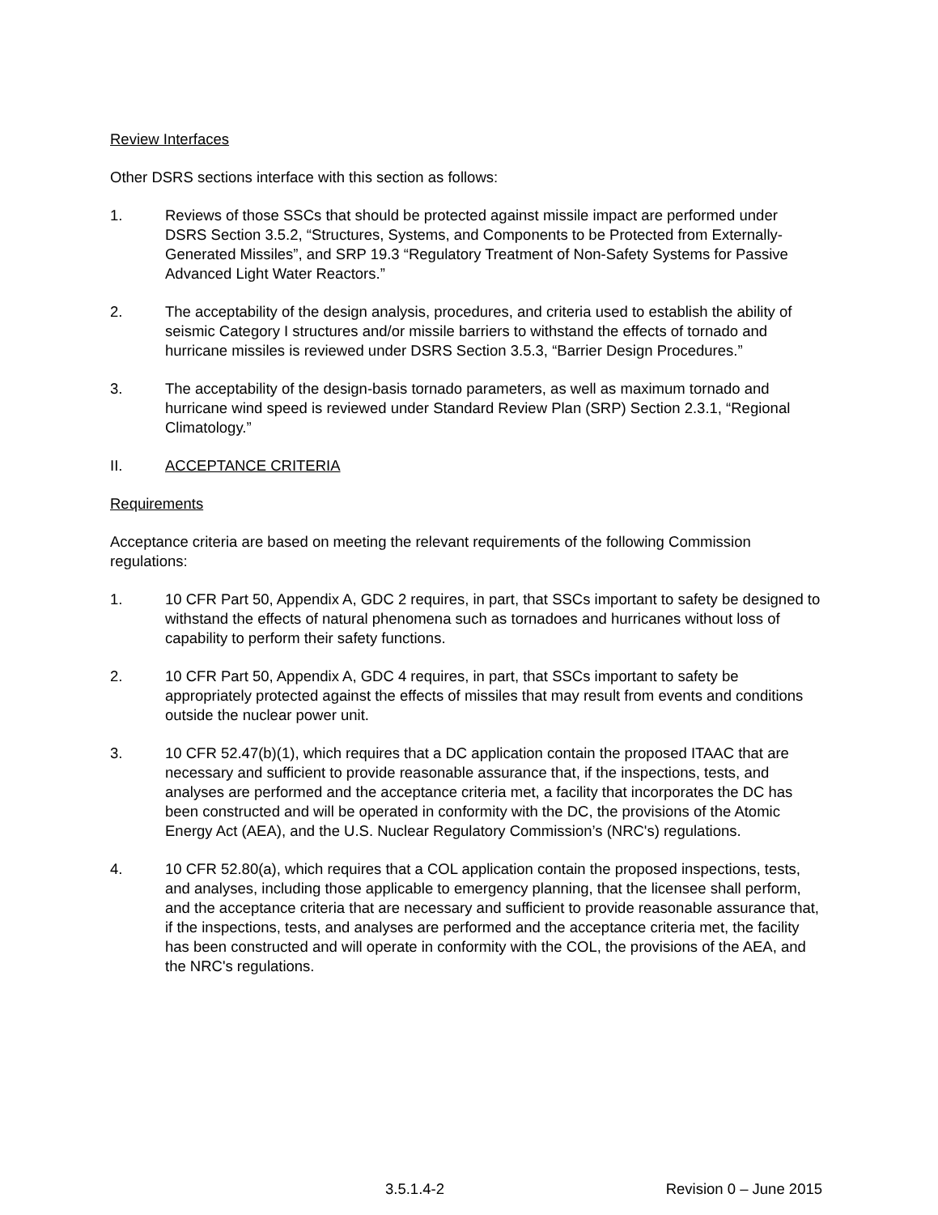Review Interfaces
Other DSRS sections interface with this section as follows:
1. Reviews of those SSCs that should be protected against missile impact are performed under DSRS Section 3.5.2, “Structures, Systems, and Components to be Protected from Externally-Generated Missiles”, and SRP 19.3 “Regulatory Treatment of Non-Safety Systems for Passive Advanced Light Water Reactors.”
2. The acceptability of the design analysis, procedures, and criteria used to establish the ability of seismic Category I structures and/or missile barriers to withstand the effects of tornado and hurricane missiles is reviewed under DSRS Section 3.5.3, “Barrier Design Procedures.”
3. The acceptability of the design-basis tornado parameters, as well as maximum tornado and hurricane wind speed is reviewed under Standard Review Plan (SRP) Section 2.3.1, “Regional Climatology.”
II. ACCEPTANCE CRITERIA
Requirements
Acceptance criteria are based on meeting the relevant requirements of the following Commission regulations:
1. 10 CFR Part 50, Appendix A, GDC 2 requires, in part, that SSCs important to safety be designed to withstand the effects of natural phenomena such as tornadoes and hurricanes without loss of capability to perform their safety functions.
2. 10 CFR Part 50, Appendix A, GDC 4 requires, in part, that SSCs important to safety be appropriately protected against the effects of missiles that may result from events and conditions outside the nuclear power unit.
3. 10 CFR 52.47(b)(1), which requires that a DC application contain the proposed ITAAC that are necessary and sufficient to provide reasonable assurance that, if the inspections, tests, and analyses are performed and the acceptance criteria met, a facility that incorporates the DC has been constructed and will be operated in conformity with the DC, the provisions of the Atomic Energy Act (AEA), and the U.S. Nuclear Regulatory Commission’s (NRC's) regulations.
4. 10 CFR 52.80(a), which requires that a COL application contain the proposed inspections, tests, and analyses, including those applicable to emergency planning, that the licensee shall perform, and the acceptance criteria that are necessary and sufficient to provide reasonable assurance that, if the inspections, tests, and analyses are performed and the acceptance criteria met, the facility has been constructed and will operate in conformity with the COL, the provisions of the AEA, and the NRC's regulations.
3.5.1.4-2 Revision 0 – June 2015